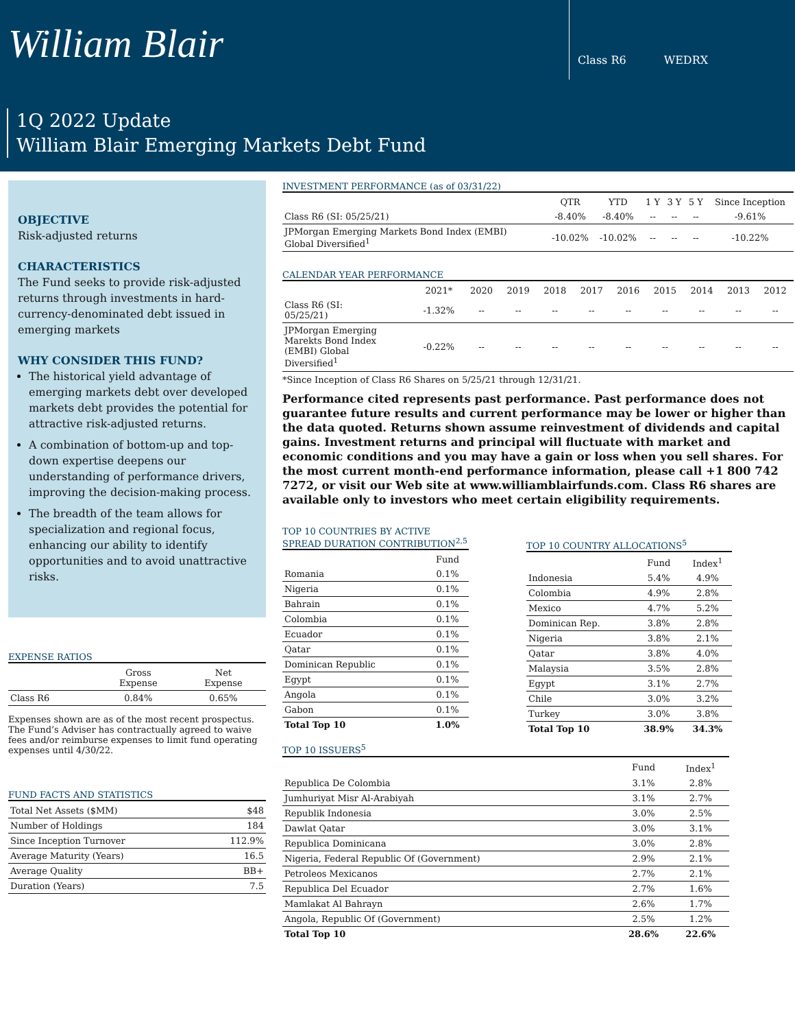William Blair
Class R6 WEDRX
1Q 2022 Update
William Blair Emerging Markets Debt Fund
OBJECTIVE
Risk-adjusted returns
CHARACTERISTICS
The Fund seeks to provide risk-adjusted returns through investments in hard-currency-denominated debt issued in emerging markets
WHY CONSIDER THIS FUND?
The historical yield advantage of emerging markets debt over developed markets debt provides the potential for attractive risk-adjusted returns.
A combination of bottom-up and top-down expertise deepens our understanding of performance drivers, improving the decision-making process.
The breadth of the team allows for specialization and regional focus, enhancing our ability to identify opportunities and to avoid unattractive risks.
EXPENSE RATIOS
| | Gross Expense | Net Expense |
| --- | --- | --- |
| Class R6 | 0.84% | 0.65% |
Expenses shown are as of the most recent prospectus. The Fund’s Adviser has contractually agreed to waive fees and/or reimburse expenses to limit fund operating expenses until 4/30/22.
FUND FACTS AND STATISTICS
| Total Net Assets ($MM) | $48 |
| Number of Holdings | 184 |
| Since Inception Turnover | 112.9% |
| Average Maturity (Years) | 16.5 |
| Average Quality | BB+ |
| Duration (Years) | 7.5 |
INVESTMENT PERFORMANCE (as of 03/31/22)
| | QTR | YTD | 1 Y | 3 Y | 5 Y | Since Inception |
| --- | --- | --- | --- | --- | --- | --- |
| Class R6 (SI: 05/25/21) | -8.40% | -8.40% | -- | -- | -- | -9.61% |
| JPMorgan Emerging Markets Bond Index (EMBI) Global Diversified<sup>1</sup> | -10.02% | -10.02% | -- | -- | -- | -10.22% |
CALENDAR YEAR PERFORMANCE
| | 2021* | 2020 | 2019 | 2018 | 2017 | 2016 | 2015 | 2014 | 2013 | 2012 |
| --- | --- | --- | --- | --- | --- | --- | --- | --- | --- | --- |
| Class R6 (SI: 05/25/21) | -1.32% | -- | -- | -- | -- | -- | -- | -- | -- | -- |
| JPMorgan Emerging Marekts Bond Index (EMBI) Global Diversified<sup>1</sup> | -0.22% | -- | -- | -- | -- | -- | -- | -- | -- | -- |
*Since Inception of Class R6 Shares on 5/25/21 through 12/31/21.
Performance cited represents past performance. Past performance does not guarantee future results and current performance may be lower or higher than the data quoted. Returns shown assume reinvestment of dividends and capital gains. Investment returns and principal will fluctuate with market and economic conditions and you may have a gain or loss when you sell shares. For the most current month-end performance information, please call +1 800 742 7272, or visit our Web site at www.williamblairfunds.com. Class R6 shares are available only to investors who meet certain eligibility requirements.
TOP 10 COUNTRIES BY ACTIVE SPREAD DURATION CONTRIBUTION<sup>2,5</sup>
| | Fund |
| --- | --- |
| Romania | 0.1% |
| Nigeria | 0.1% |
| Bahrain | 0.1% |
| Colombia | 0.1% |
| Ecuador | 0.1% |
| Qatar | 0.1% |
| Dominican Republic | 0.1% |
| Egypt | 0.1% |
| Angola | 0.1% |
| Gabon | 0.1% |
| Total Top 10 | 1.0% |
TOP 10 COUNTRY ALLOCATIONS<sup>5</sup>
| | Fund | Index<sup>1</sup> |
| --- | --- | --- |
| Indonesia | 5.4% | 4.9% |
| Colombia | 4.9% | 2.8% |
| Mexico | 4.7% | 5.2% |
| Dominican Rep. | 3.8% | 2.8% |
| Nigeria | 3.8% | 2.1% |
| Qatar | 3.8% | 4.0% |
| Malaysia | 3.5% | 2.8% |
| Egypt | 3.1% | 2.7% |
| Chile | 3.0% | 3.2% |
| Turkey | 3.0% | 3.8% |
| Total Top 10 | 38.9% | 34.3% |
TOP 10 ISSUERS<sup>5</sup>
| | Fund | Index<sup>1</sup> |
| --- | --- | --- |
| Republica De Colombia | 3.1% | 2.8% |
| Jumhuriyat Misr Al-Arabiyah | 3.1% | 2.7% |
| Republik Indonesia | 3.0% | 2.5% |
| Dawlat Qatar | 3.0% | 3.1% |
| Republica Dominicana | 3.0% | 2.8% |
| Nigeria, Federal Republic Of (Government) | 2.9% | 2.1% |
| Petroleos Mexicanos | 2.7% | 2.1% |
| Republica Del Ecuador | 2.7% | 1.6% |
| Mamlakat Al Bahrayn | 2.6% | 1.7% |
| Angola, Republic Of (Government) | 2.5% | 1.2% |
| Total Top 10 | 28.6% | 22.6% |